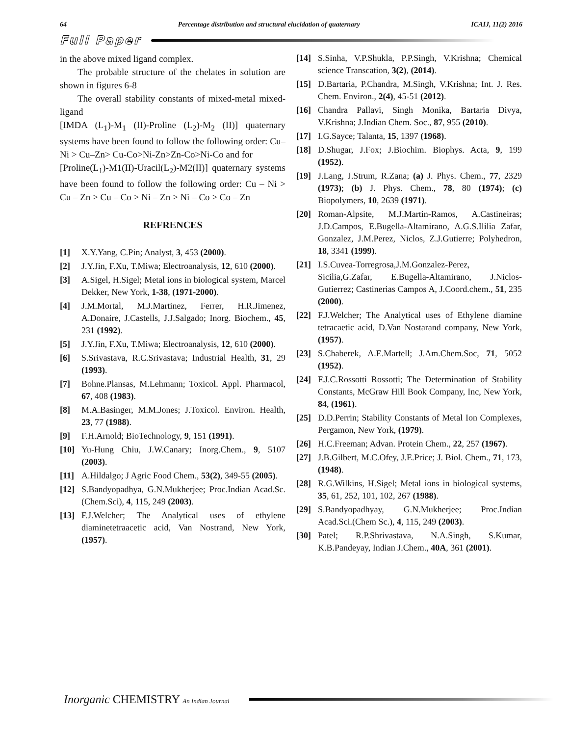64 Percentage distribution and structural elucidation of quaternary ICAIJ, 11(2) 2016
Full Paper
in the above mixed ligand complex.
The probable structure of the chelates in solution are shown in figures 6-8
The overall stability constants of mixed-metal mixed-ligand
[IMDA (L<sub>1</sub>)-M<sub>1</sub> (II)-Proline (L<sub>2</sub>)-M<sub>2</sub> (II)] quaternary systems have been found to follow the following order: Cu–Ni > Cu–Zn> Cu-Co>Ni-Zn>Zn-Co>Ni-Co and for
[Proline(L<sub>1</sub>)-M1(II)-Uracil(L<sub>2</sub>)-M2(II)] quaternary systems have been found to follow the following order: Cu – Ni > Cu – Zn > Cu – Co > Ni – Zn > Ni – Co > Co – Zn
REFRENCES
[1] X.Y.Yang, C.Pin; Analyst, 3, 453 (2000).
[2] J.Y.Jin, F.Xu, T.Miwa; Electroanalysis, 12, 610 (2000).
[3] A.Sigel, H.Sigel; Metal ions in biological system, Marcel Dekker, New York, 1-38, (1971-2000).
[4] J.M.Mortal, M.J.Martinez, Ferrer, H.R.Jimenez, A.Donaire, J.Castells, J.J.Salgado; Inorg. Biochem., 45, 231 (1992).
[5] J.Y.Jin, F.Xu, T.Miwa; Electroanalysis, 12, 610 (2000).
[6] S.Srivastava, R.C.Srivastava; Industrial Health, 31, 29 (1993).
[7] Bohne.Plansas, M.Lehmann; Toxicol. Appl. Pharmacol, 67, 408 (1983).
[8] M.A.Basinger, M.M.Jones; J.Toxicol. Environ. Health, 23, 77 (1988).
[9] F.H.Arnold; BioTechnology, 9, 151 (1991).
[10] Yu-Hung Chiu, J.W.Canary; Inorg.Chem., 9, 5107 (2003).
[11] A.Hildalgo; J Agric Food Chem., 53(2), 349-55 (2005).
[12] S.Bandyopadhya, G.N.Mukherjee; Proc.Indian Acad.Sc.(Chem.Sci), 4, 115, 249 (2003).
[13] F.J.Welcher; The Analytical uses of ethylene diaminetetraacetic acid, Van Nostrand, New York, (1957).
[14] S.Sinha, V.P.Shukla, P.P.Singh, V.Krishna; Chemical science Transcation, 3(2), (2014).
[15] D.Bartaria, P.Chandra, M.Singh, V.Krishna; Int. J. Res. Chem. Environ., 2(4), 45-51 (2012).
[16] Chandra Pallavi, Singh Monika, Bartaria Divya, V.Krishna; J.Indian Chem. Soc., 87, 955 (2010).
[17] I.G.Sayce; Talanta, 15, 1397 (1968).
[18] D.Shugar, J.Fox; J.Biochim. Biophys. Acta, 9, 199 (1952).
[19] J.Lang, J.Strum, R.Zana; (a) J. Phys. Chem., 77, 2329 (1973); (b) J. Phys. Chem., 78, 80 (1974); (c) Biopolymers, 10, 2639 (1971).
[20] Roman-Alpsite, M.J.Martin-Ramos, A.Castineiras; J.D.Campos, E.Bugella-Altamirano, A.G.S.Ililia Zafar, Gonzalez, J.M.Perez, Niclos, Z.J.Gutierre; Polyhedron, 18, 3341 (1999).
[21] I.S.Cuvea-Torregrosa,J.M.Gonzalez-Perez, Sicilia,G.Zafar, E.Bugella-Altamirano, J.Niclos-Gutierrez; Castinerias Campos A, J.Coord.chem., 51, 235 (2000).
[22] F.J.Welcher; The Analytical uses of Ethylene diamine tetracaetic acid, D.Van Nostarand company, New York, (1957).
[23] S.Chaberek, A.E.Martell; J.Am.Chem.Soc, 71, 5052 (1952).
[24] F.J.C.Rossotti Rossotti; The Determination of Stability Constants, McGraw Hill Book Company, Inc, New York, 84, (1961).
[25] D.D.Perrin; Stability Constants of Metal Ion Complexes, Pergamon, New York, (1979).
[26] H.C.Freeman; Advan. Protein Chem., 22, 257 (1967).
[27] J.B.Gilbert, M.C.Ofey, J.E.Price; J. Biol. Chem., 71, 173, (1948).
[28] R.G.Wilkins, H.Sigel; Metal ions in biological systems, 35, 61, 252, 101, 102, 267 (1988).
[29] S.Bandyopadhyay, G.N.Mukherjee; Proc.Indian Acad.Sci.(Chem Sc.), 4, 115, 249 (2003).
[30] Patel; R.P.Shrivastava, N.A.Singh, S.Kumar, K.B.Pandeyay, Indian J.Chem., 40A, 361 (2001).
Inorganic CHEMISTRY An Indian Journal